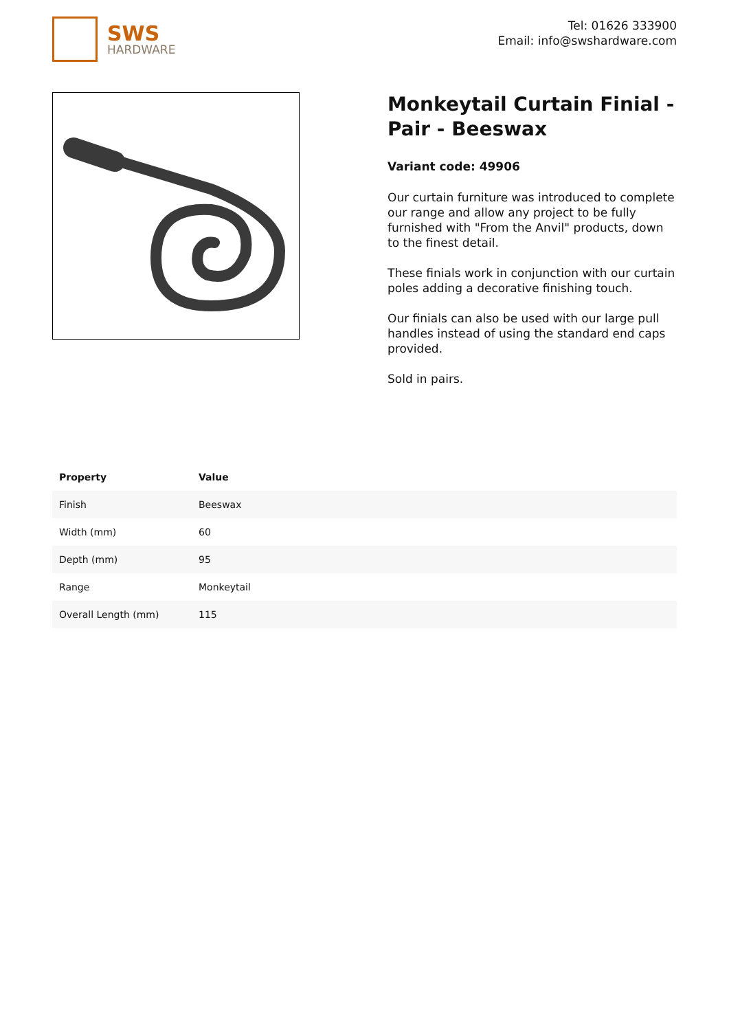SWS
HARDWARE
Tel: 01626 333900
Email: info@swshardware.com
Monkeytail Curtain Finial - Pair - Beeswax
Variant code: 49906
Our curtain furniture was introduced to complete our range and allow any project to be fully furnished with "From the Anvil" products, down to the finest detail.
These finials work in conjunction with our curtain poles adding a decorative finishing touch.
Our finials can also be used with our large pull handles instead of using the standard end caps provided.
Sold in pairs.
| Property | Value |
| --- | --- |
| Finish | Beeswax |
| Width (mm) | 60 |
| Depth (mm) | 95 |
| Range | Monkeytail |
| Overall Length (mm) | 115 |